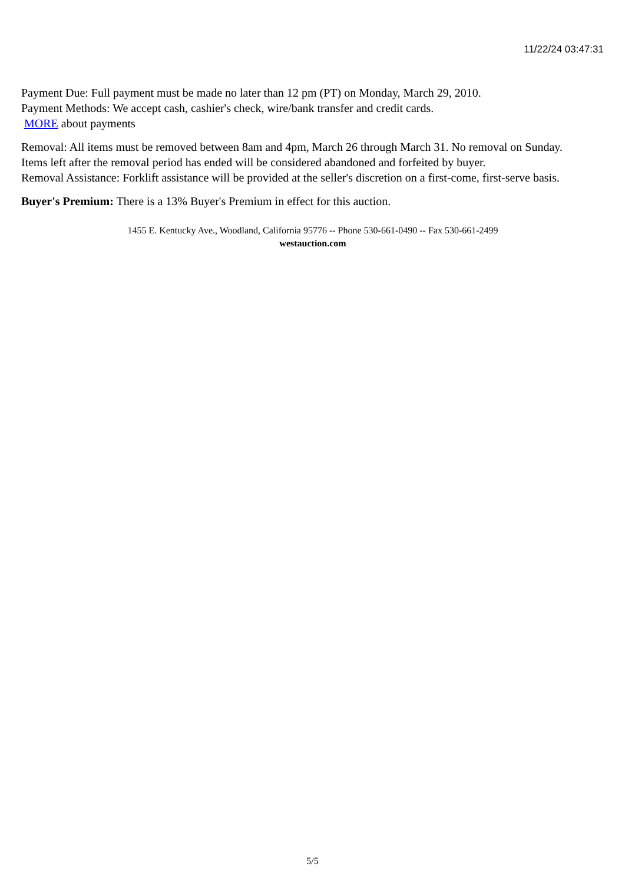11/22/24 03:47:31
Payment Due: Full payment must be made no later than 12 pm (PT) on Monday, March 29, 2010.
Payment Methods: We accept cash, cashier's check, wire/bank transfer and credit cards.
MORE about payments
Removal: All items must be removed between 8am and 4pm, March 26 through March 31. No removal on Sunday.
Items left after the removal period has ended will be considered abandoned and forfeited by buyer.
Removal Assistance: Forklift assistance will be provided at the seller's discretion on a first-come, first-serve basis.
Buyer's Premium: There is a 13% Buyer's Premium in effect for this auction.
1455 E. Kentucky Ave., Woodland, California 95776 -- Phone 530-661-0490 -- Fax 530-661-2499
westauction.com
5/5